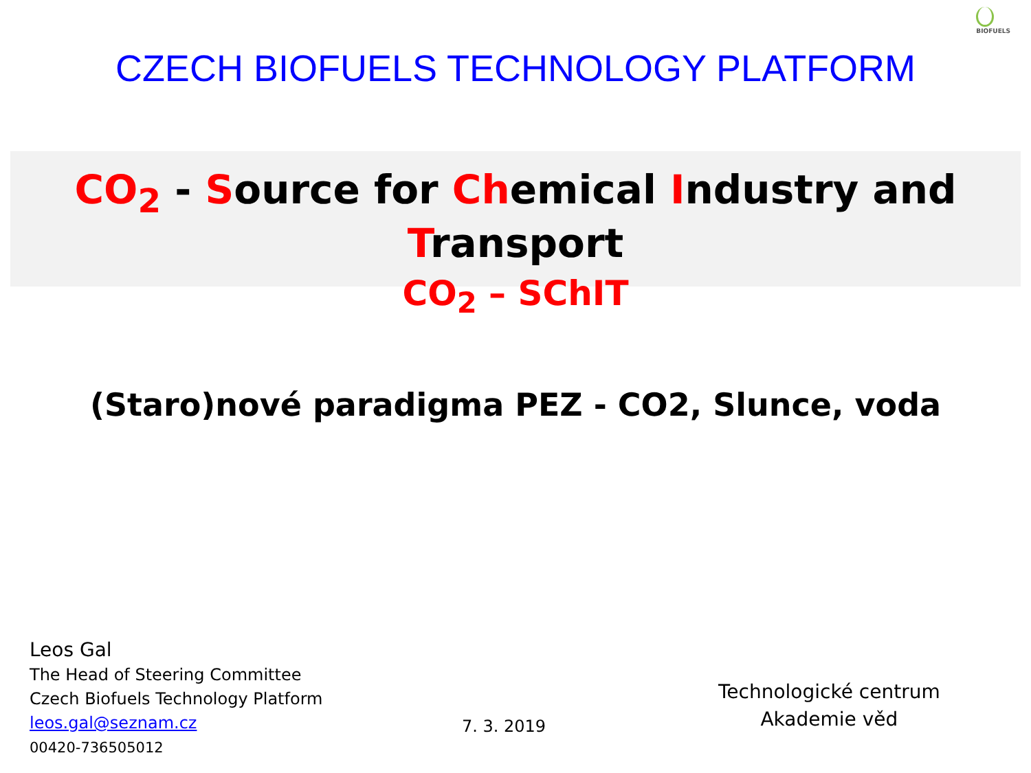BIOFUELS
CZECH BIOFUELS TECHNOLOGY PLATFORM
CO<sub>2</sub> - Source for Chemical Industry and Transport
CO<sub>2</sub> – SChIT
(Staro)nové paradigma PEZ - CO2, Slunce, voda
Leos Gal
The Head of Steering Committee
Czech Biofuels Technology Platform
leos.gal@seznam.cz
00420-736505012
7. 3. 2019
Technologické centrum
Akademie věd